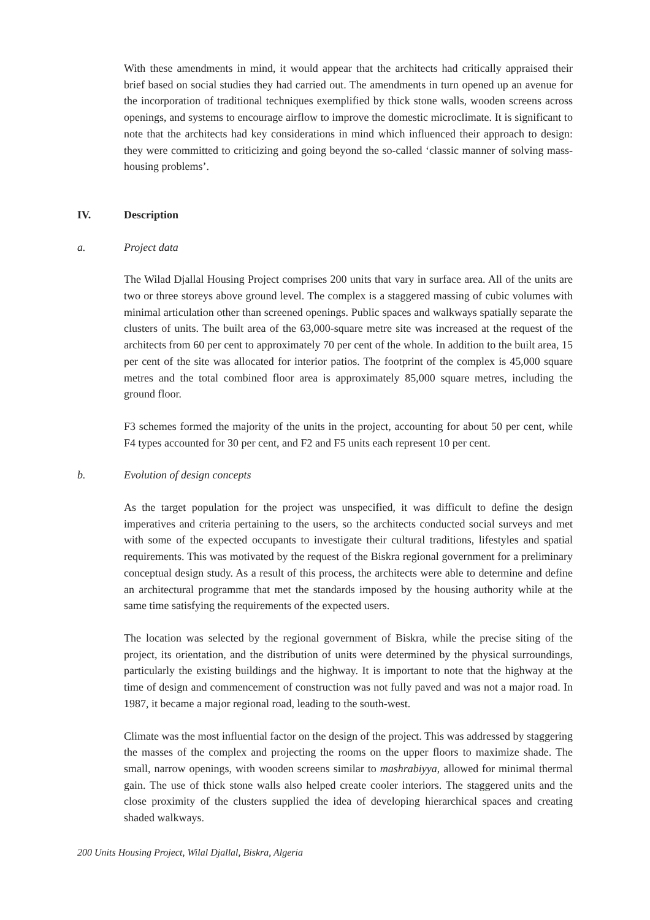With these amendments in mind, it would appear that the architects had critically appraised their brief based on social studies they had carried out. The amendments in turn opened up an avenue for the incorporation of traditional techniques exemplified by thick stone walls, wooden screens across openings, and systems to encourage airflow to improve the domestic microclimate. It is significant to note that the architects had key considerations in mind which influenced their approach to design: they were committed to criticizing and going beyond the so-called ‘classic manner of solving mass-housing problems’.
IV. Description
a. Project data
The Wilad Djallal Housing Project comprises 200 units that vary in surface area. All of the units are two or three storeys above ground level. The complex is a staggered massing of cubic volumes with minimal articulation other than screened openings. Public spaces and walkways spatially separate the clusters of units. The built area of the 63,000-square metre site was increased at the request of the architects from 60 per cent to approximately 70 per cent of the whole. In addition to the built area, 15 per cent of the site was allocated for interior patios. The footprint of the complex is 45,000 square metres and the total combined floor area is approximately 85,000 square metres, including the ground floor.
F3 schemes formed the majority of the units in the project, accounting for about 50 per cent, while F4 types accounted for 30 per cent, and F2 and F5 units each represent 10 per cent.
b. Evolution of design concepts
As the target population for the project was unspecified, it was difficult to define the design imperatives and criteria pertaining to the users, so the architects conducted social surveys and met with some of the expected occupants to investigate their cultural traditions, lifestyles and spatial requirements. This was motivated by the request of the Biskra regional government for a preliminary conceptual design study. As a result of this process, the architects were able to determine and define an architectural programme that met the standards imposed by the housing authority while at the same time satisfying the requirements of the expected users.
The location was selected by the regional government of Biskra, while the precise siting of the project, its orientation, and the distribution of units were determined by the physical surroundings, particularly the existing buildings and the highway. It is important to note that the highway at the time of design and commencement of construction was not fully paved and was not a major road. In 1987, it became a major regional road, leading to the south-west.
Climate was the most influential factor on the design of the project. This was addressed by staggering the masses of the complex and projecting the rooms on the upper floors to maximize shade. The small, narrow openings, with wooden screens similar to mashrabiyya, allowed for minimal thermal gain. The use of thick stone walls also helped create cooler interiors. The staggered units and the close proximity of the clusters supplied the idea of developing hierarchical spaces and creating shaded walkways.
200 Units Housing Project, Wilal Djallal, Biskra, Algeria